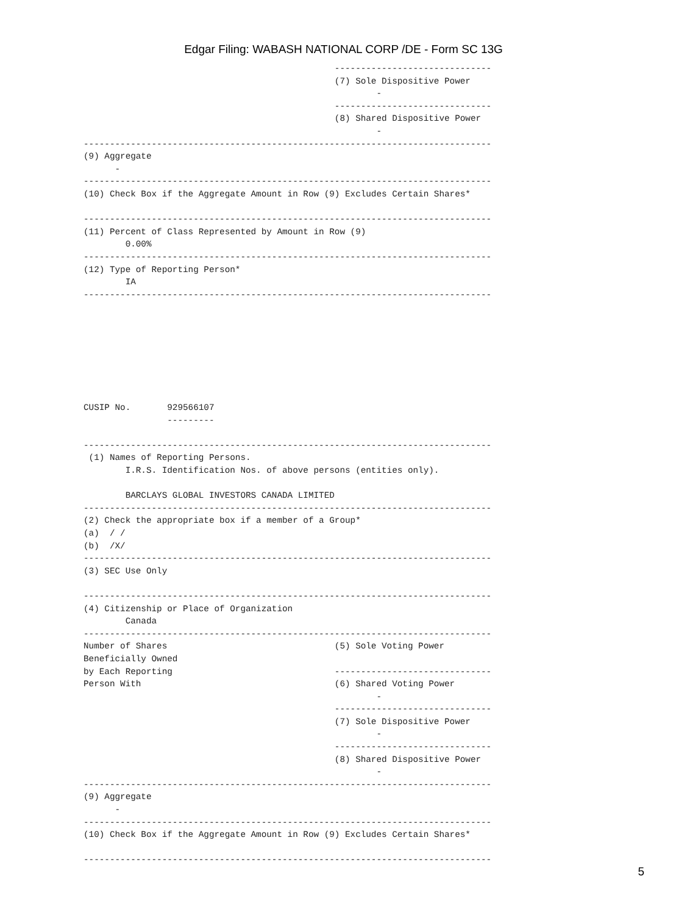Edgar Filing: WABASH NATIONAL CORP /DE - Form SC 13G
                                                ------------------------------
                                                (7) Sole Dispositive Power
                                                        -
                                                ------------------------------
                                                (8) Shared Dispositive Power
                                                        -
------------------------------------------------------------------------------
(9) Aggregate
      -
------------------------------------------------------------------------------
(10) Check Box if the Aggregate Amount in Row (9) Excludes Certain Shares*

------------------------------------------------------------------------------
(11) Percent of Class Represented by Amount in Row (9)
        0.00%
------------------------------------------------------------------------------
(12) Type of Reporting Person*
        IA
------------------------------------------------------------------------------








CUSIP No.       929566107
                ---------

------------------------------------------------------------------------------
 (1) Names of Reporting Persons.
        I.R.S. Identification Nos. of above persons (entities only).

        BARCLAYS GLOBAL INVESTORS CANADA LIMITED
------------------------------------------------------------------------------
(2) Check the appropriate box if a member of a Group*
(a)  / /
(b)  /X/
------------------------------------------------------------------------------
(3) SEC Use Only

------------------------------------------------------------------------------
(4) Citizenship or Place of Organization
        Canada
------------------------------------------------------------------------------
Number of Shares                                (5) Sole Voting Power
Beneficially Owned
by Each Reporting                               ------------------------------
Person With                                     (6) Shared Voting Power
                                                        -
                                                ------------------------------
                                                (7) Sole Dispositive Power
                                                        -
                                                ------------------------------
                                                (8) Shared Dispositive Power
                                                        -
------------------------------------------------------------------------------
(9) Aggregate
      -
------------------------------------------------------------------------------
(10) Check Box if the Aggregate Amount in Row (9) Excludes Certain Shares*

------------------------------------------------------------------------------
5